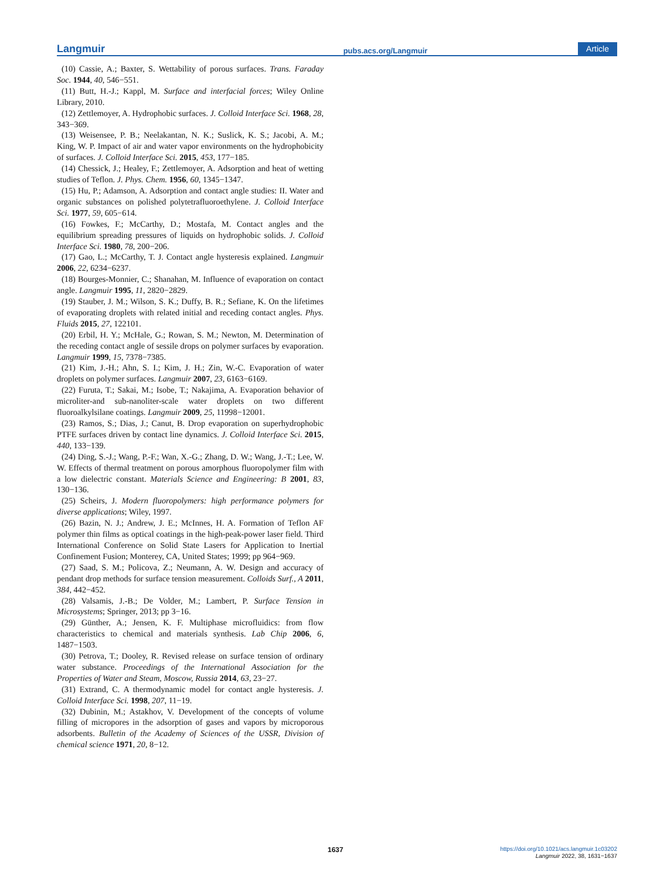Langmuir pubs.acs.org/Langmuir Article
(10) Cassie, A.; Baxter, S. Wettability of porous surfaces. Trans. Faraday Soc. 1944, 40, 546−551.
(11) Butt, H.-J.; Kappl, M. Surface and interfacial forces; Wiley Online Library, 2010.
(12) Zettlemoyer, A. Hydrophobic surfaces. J. Colloid Interface Sci. 1968, 28, 343−369.
(13) Weisensee, P. B.; Neelakantan, N. K.; Suslick, K. S.; Jacobi, A. M.; King, W. P. Impact of air and water vapor environments on the hydrophobicity of surfaces. J. Colloid Interface Sci. 2015, 453, 177−185.
(14) Chessick, J.; Healey, F.; Zettlemoyer, A. Adsorption and heat of wetting studies of Teflon. J. Phys. Chem. 1956, 60, 1345−1347.
(15) Hu, P.; Adamson, A. Adsorption and contact angle studies: II. Water and organic substances on polished polytetrafluoroethylene. J. Colloid Interface Sci. 1977, 59, 605−614.
(16) Fowkes, F.; McCarthy, D.; Mostafa, M. Contact angles and the equilibrium spreading pressures of liquids on hydrophobic solids. J. Colloid Interface Sci. 1980, 78, 200−206.
(17) Gao, L.; McCarthy, T. J. Contact angle hysteresis explained. Langmuir 2006, 22, 6234−6237.
(18) Bourges-Monnier, C.; Shanahan, M. Influence of evaporation on contact angle. Langmuir 1995, 11, 2820−2829.
(19) Stauber, J. M.; Wilson, S. K.; Duffy, B. R.; Sefiane, K. On the lifetimes of evaporating droplets with related initial and receding contact angles. Phys. Fluids 2015, 27, 122101.
(20) Erbil, H. Y.; McHale, G.; Rowan, S. M.; Newton, M. Determination of the receding contact angle of sessile drops on polymer surfaces by evaporation. Langmuir 1999, 15, 7378−7385.
(21) Kim, J.-H.; Ahn, S. I.; Kim, J. H.; Zin, W.-C. Evaporation of water droplets on polymer surfaces. Langmuir 2007, 23, 6163−6169.
(22) Furuta, T.; Sakai, M.; Isobe, T.; Nakajima, A. Evaporation behavior of microliter-and sub-nanoliter-scale water droplets on two different fluoroalkylsilane coatings. Langmuir 2009, 25, 11998−12001.
(23) Ramos, S.; Dias, J.; Canut, B. Drop evaporation on superhydrophobic PTFE surfaces driven by contact line dynamics. J. Colloid Interface Sci. 2015, 440, 133−139.
(24) Ding, S.-J.; Wang, P.-F.; Wan, X.-G.; Zhang, D. W.; Wang, J.-T.; Lee, W. W. Effects of thermal treatment on porous amorphous fluoropolymer film with a low dielectric constant. Materials Science and Engineering: B 2001, 83, 130−136.
(25) Scheirs, J. Modern fluoropolymers: high performance polymers for diverse applications; Wiley, 1997.
(26) Bazin, N. J.; Andrew, J. E.; McInnes, H. A. Formation of Teflon AF polymer thin films as optical coatings in the high-peak-power laser field. Third International Conference on Solid State Lasers for Application to Inertial Confinement Fusion; Monterey, CA, United States; 1999; pp 964−969.
(27) Saad, S. M.; Policova, Z.; Neumann, A. W. Design and accuracy of pendant drop methods for surface tension measurement. Colloids Surf., A 2011, 384, 442−452.
(28) Valsamis, J.-B.; De Volder, M.; Lambert, P. Surface Tension in Microsystems; Springer, 2013; pp 3−16.
(29) Günther, A.; Jensen, K. F. Multiphase microfluidics: from flow characteristics to chemical and materials synthesis. Lab Chip 2006, 6, 1487−1503.
(30) Petrova, T.; Dooley, R. Revised release on surface tension of ordinary water substance. Proceedings of the International Association for the Properties of Water and Steam, Moscow, Russia 2014, 63, 23−27.
(31) Extrand, C. A thermodynamic model for contact angle hysteresis. J. Colloid Interface Sci. 1998, 207, 11−19.
(32) Dubinin, M.; Astakhov, V. Development of the concepts of volume filling of micropores in the adsorption of gases and vapors by microporous adsorbents. Bulletin of the Academy of Sciences of the USSR, Division of chemical science 1971, 20, 8−12.
1637
https://doi.org/10.1021/acs.langmuir.1c03202
Langmuir 2022, 38, 1631−1637